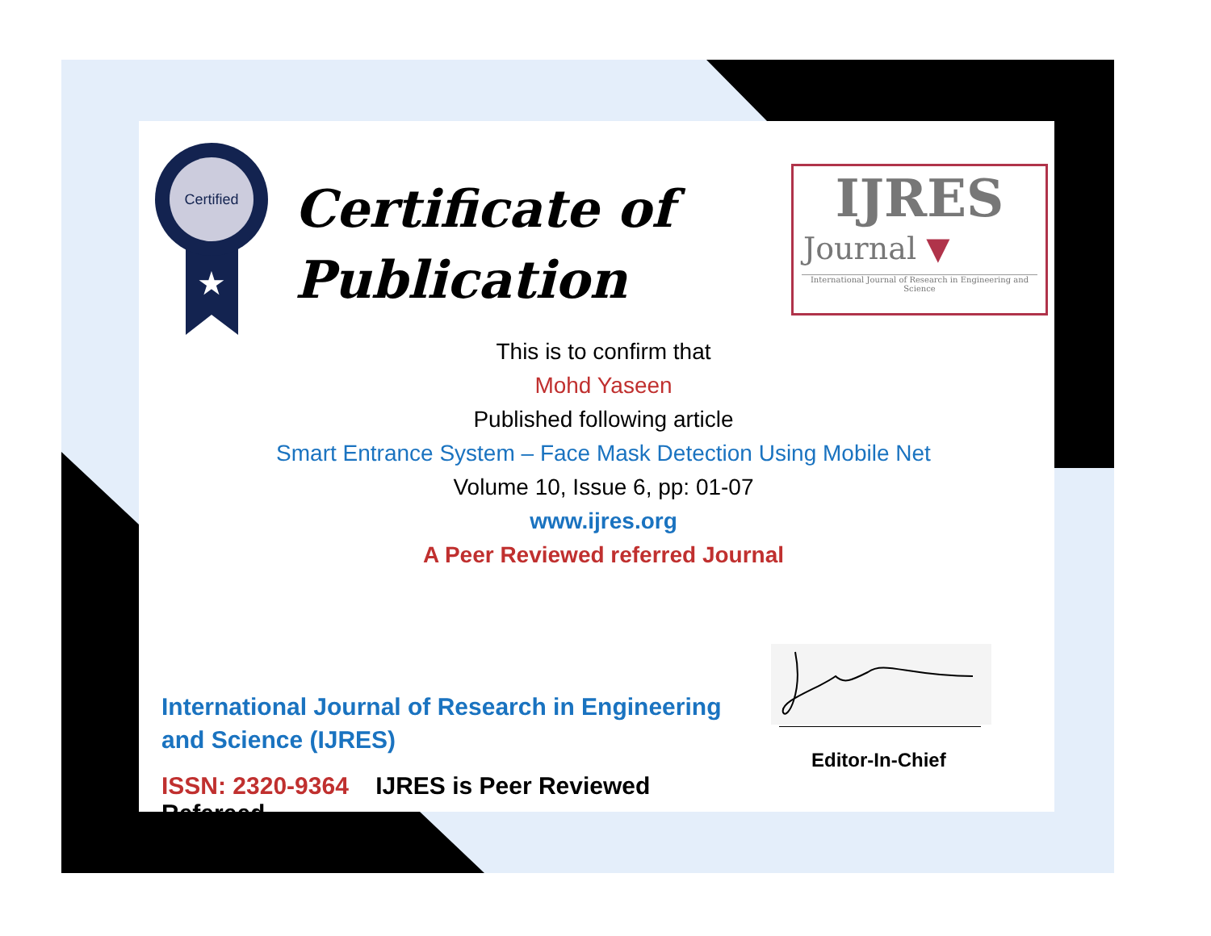Certified
★
Certificate of
Publication
IJRES
Journal ▼
International Journal of Research in Engineering and Science
This is to confirm that
Mohd Yaseen
Published following article
Smart Entrance System – Face Mask Detection Using Mobile Net
Volume 10, Issue 6, pp: 01-07
www.ijres.org
A Peer Reviewed referred Journal
Editor-In-Chief
International Journal of Research in Engineering and Science (IJRES)
ISSN: 2320-9364 IJRES is Peer Reviewed Refereed.